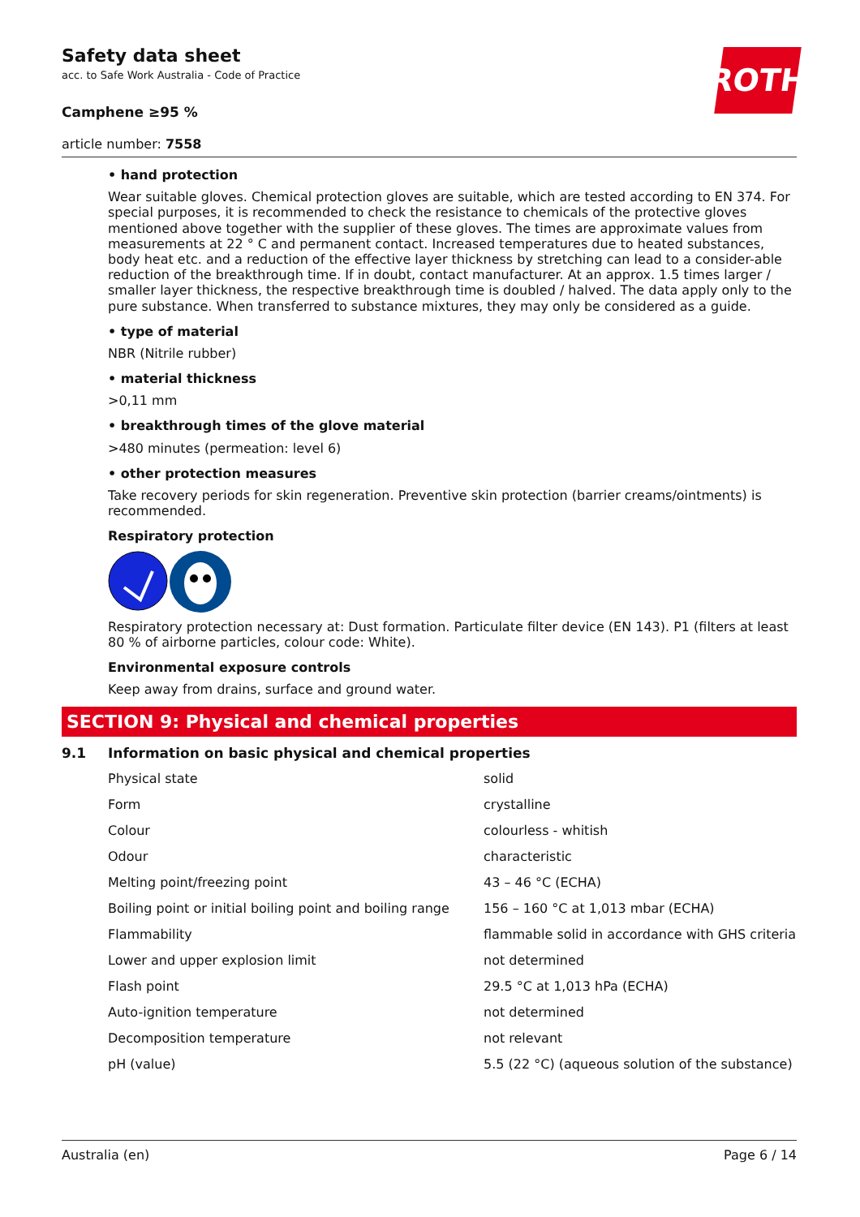ROTH
Safety data sheet
acc. to Safe Work Australia - Code of Practice
Camphene ≥95 %
article number: 7558
• hand protection
Wear suitable gloves. Chemical protection gloves are suitable, which are tested according to EN 374. For special purposes, it is recommended to check the resistance to chemicals of the protective gloves mentioned above together with the supplier of these gloves. The times are approximate values from measurements at 22 ° C and permanent contact. Increased temperatures due to heated substances, body heat etc. and a reduction of the effective layer thickness by stretching can lead to a consider-able reduction of the breakthrough time. If in doubt, contact manufacturer. At an approx. 1.5 times larger / smaller layer thickness, the respective breakthrough time is doubled / halved. The data apply only to the pure substance. When transferred to substance mixtures, they may only be considered as a guide.
• type of material
NBR (Nitrile rubber)
• material thickness
>0,11 mm
• breakthrough times of the glove material
>480 minutes (permeation: level 6)
• other protection measures
Take recovery periods for skin regeneration. Preventive skin protection (barrier creams/ointments) is recommended.
Respiratory protection
Respiratory protection necessary at: Dust formation. Particulate filter device (EN 143). P1 (filters at least 80 % of airborne particles, colour code: White).
Environmental exposure controls
Keep away from drains, surface and ground water.
SECTION 9: Physical and chemical properties
9.1 Information on basic physical and chemical properties
| Physical state | solid |
| Form | crystalline |
| Colour | colourless - whitish |
| Odour | characteristic |
| Melting point/freezing point | 43 – 46 °C (ECHA) |
| Boiling point or initial boiling point and boiling range | 156 – 160 °C at 1,013 mbar (ECHA) |
| Flammability | flammable solid in accordance with GHS criteria |
| Lower and upper explosion limit | not determined |
| Flash point | 29.5 °C at 1,013 hPa (ECHA) |
| Auto-ignition temperature | not determined |
| Decomposition temperature | not relevant |
| pH (value) | 5.5 (22 °C) (aqueous solution of the substance) |
Australia (en) Page 6 / 14